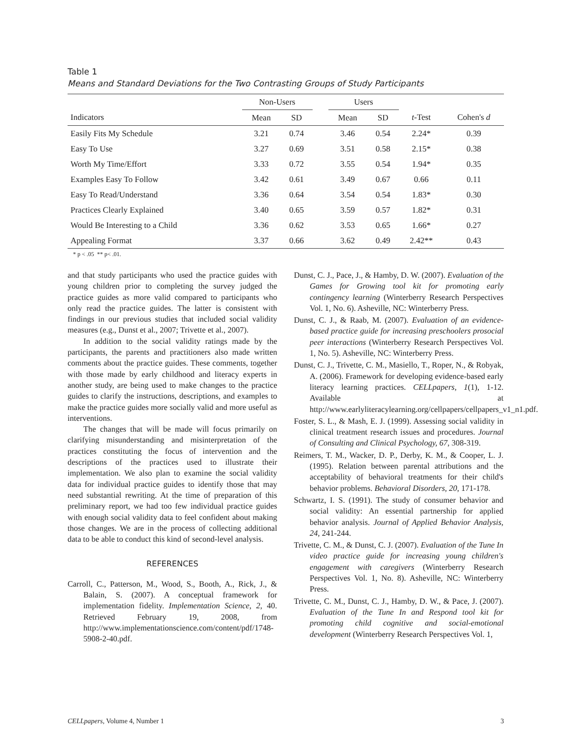Table 1
Means and Standard Deviations for the Two Contrasting Groups of Study Participants
| | Non-Users | | | Users | | | |
| --- | --- | --- | --- | --- | --- | --- | --- |
| Indicators | Mean | SD | | Mean | SD | t -Test | Cohen's d |
| Easily Fits My Schedule | 3.21 | 0.74 | | 3.46 | 0.54 | 2.24* | 0.39 |
| Easy To Use | 3.27 | 0.69 | | 3.51 | 0.58 | 2.15* | 0.38 |
| Worth My Time/Effort | 3.33 | 0.72 | | 3.55 | 0.54 | 1.94* | 0.35 |
| Examples Easy To Follow | 3.42 | 0.61 | | 3.49 | 0.67 | 0.66 | 0.11 |
| Easy To Read/Understand | 3.36 | 0.64 | | 3.54 | 0.54 | 1.83* | 0.30 |
| Practices Clearly Explained | 3.40 | 0.65 | | 3.59 | 0.57 | 1.82* | 0.31 |
| Would Be Interesting to a Child | 3.36 | 0.62 | | 3.53 | 0.65 | 1.66* | 0.27 |
| Appealing Format | 3.37 | 0.66 | | 3.62 | 0.49 | 2.42** | 0.43 |
* p < .05 ** p< .01.
and that study participants who used the practice guides with young children prior to completing the survey judged the practice guides as more valid compared to participants who only read the practice guides. The latter is consistent with findings in our previous studies that included social validity measures (e.g., Dunst et al., 2007; Trivette et al., 2007).
In addition to the social validity ratings made by the participants, the parents and practitioners also made written comments about the practice guides. These comments, together with those made by early childhood and literacy experts in another study, are being used to make changes to the practice guides to clarify the instructions, descriptions, and examples to make the practice guides more socially valid and more useful as interventions.
The changes that will be made will focus primarily on clarifying misunderstanding and misinterpretation of the practices constituting the focus of intervention and the descriptions of the practices used to illustrate their implementation. We also plan to examine the social validity data for individual practice guides to identify those that may need substantial rewriting. At the time of preparation of this preliminary report, we had too few individual practice guides with enough social validity data to feel confident about making those changes. We are in the process of collecting additional data to be able to conduct this kind of second-level analysis.
REFERENCES
Carroll, C., Patterson, M., Wood, S., Booth, A., Rick, J., & Balain, S. (2007). A conceptual framework for implementation fidelity. Implementation Science, 2, 40. Retrieved February 19, 2008, from http://www.implementationscience.com/content/pdf/1748-5908-2-40.pdf.
Dunst, C. J., Pace, J., & Hamby, D. W. (2007). Evaluation of the Games for Growing tool kit for promoting early contingency learning (Winterberry Research Perspectives Vol. 1, No. 6). Asheville, NC: Winterberry Press.
Dunst, C. J., & Raab, M. (2007). Evaluation of an evidence-based practice guide for increasing preschoolers prosocial peer interactions (Winterberry Research Perspectives Vol. 1, No. 5). Asheville, NC: Winterberry Press.
Dunst, C. J., Trivette, C. M., Masiello, T., Roper, N., & Robyak, A. (2006). Framework for developing evidence-based early literacy learning practices. CELLpapers, 1(1), 1-12. Available at http://www.earlyliteracylearning.org/cellpapers/cellpapers_v1_n1.pdf.
Foster, S. L., & Mash, E. J. (1999). Assessing social validity in clinical treatment research issues and procedures. Journal of Consulting and Clinical Psychology, 67, 308-319.
Reimers, T. M., Wacker, D. P., Derby, K. M., & Cooper, L. J. (1995). Relation between parental attributions and the acceptability of behavioral treatments for their child's behavior problems. Behavioral Disorders, 20, 171-178.
Schwartz, I. S. (1991). The study of consumer behavior and social validity: An essential partnership for applied behavior analysis. Journal of Applied Behavior Analysis, 24, 241-244.
Trivette, C. M., & Dunst, C. J. (2007). Evaluation of the Tune In video practice guide for increasing young children's engagement with caregivers (Winterberry Research Perspectives Vol. 1, No. 8). Asheville, NC: Winterberry Press.
Trivette, C. M., Dunst, C. J., Hamby, D. W., & Pace, J. (2007). Evaluation of the Tune In and Respond tool kit for promoting child cognitive and social-emotional development (Winterberry Research Perspectives Vol. 1,
CELLpapers, Volume 4, Number 1 3